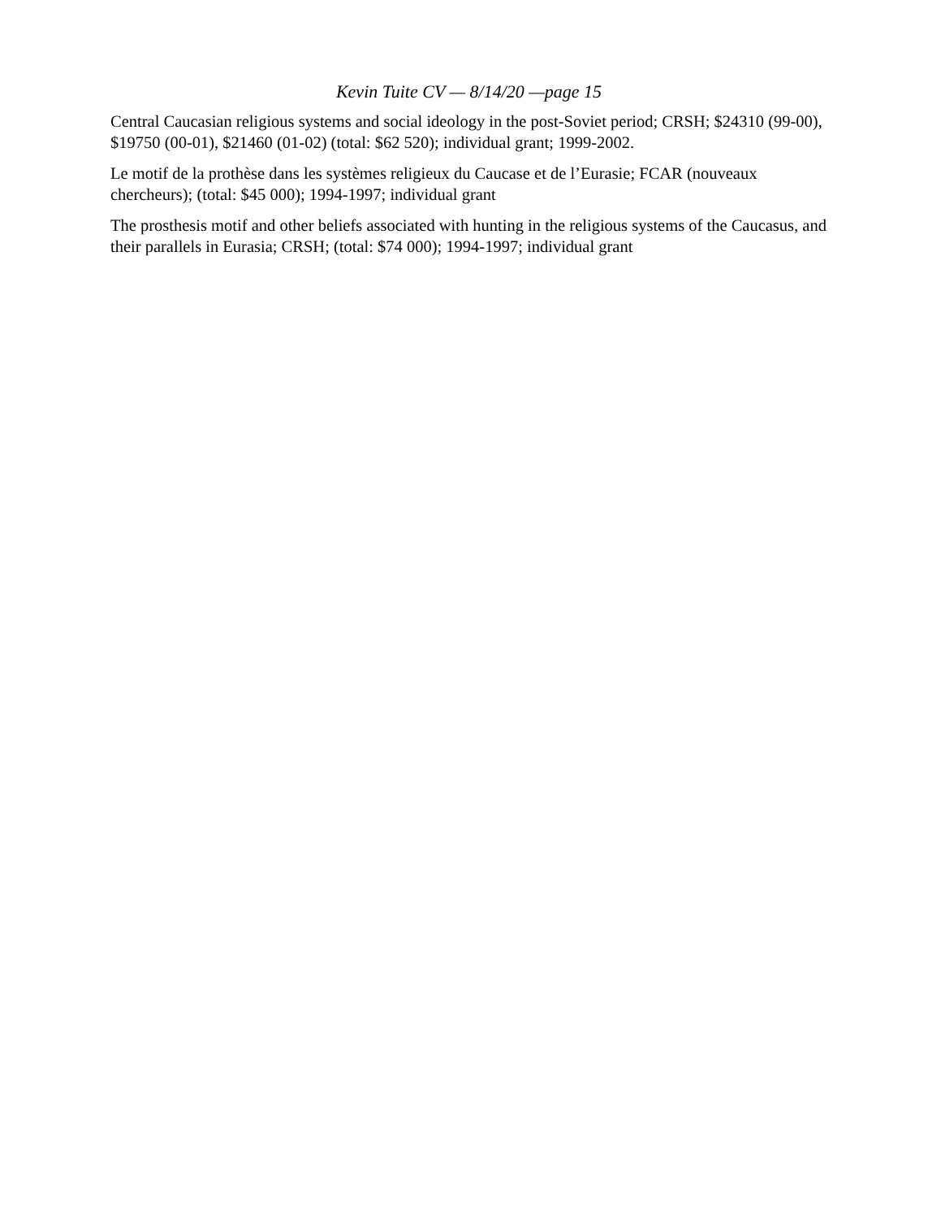Kevin Tuite CV — 8/14/20 —page 15
Central Caucasian religious systems and social ideology in the post-Soviet period; CRSH; $24310 (99-00), $19750 (00-01), $21460 (01-02) (total: $62 520); individual grant; 1999-2002.
Le motif de la prothèse dans les systèmes religieux du Caucase et de l’Eurasie; FCAR (nouveaux chercheurs); (total: $45 000); 1994-1997; individual grant
The prosthesis motif and other beliefs associated with hunting in the religious systems of the Caucasus, and their parallels in Eurasia; CRSH; (total: $74 000); 1994-1997; individual grant